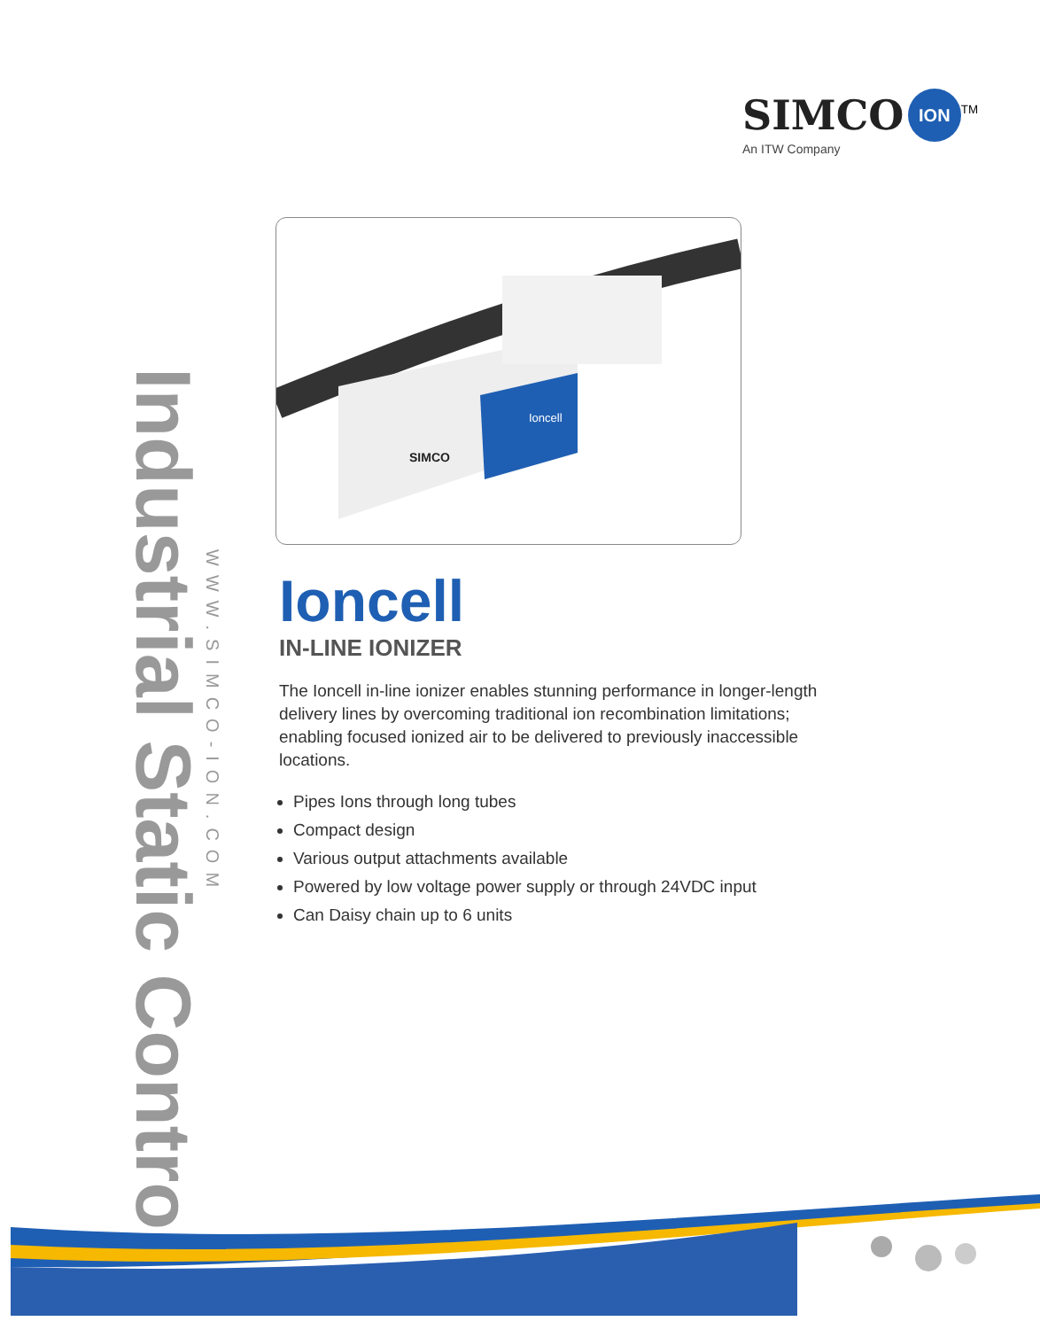SIMCO ION<sup>TM</sup>
An ITW Company
SIMCO
Ioncell
Industrial Static Control
WWW.SIMCO-ION.COM
Ioncell
IN-LINE IONIZER
The Ioncell in-line ionizer enables stunning performance in longer-length delivery lines by overcoming traditional ion recombination limitations; enabling focused ionized air to be delivered to previously inaccessible locations.
Pipes Ions through long tubes
Compact design
Various output attachments available
Powered by low voltage power supply or through 24VDC input
Can Daisy chain up to 6 units